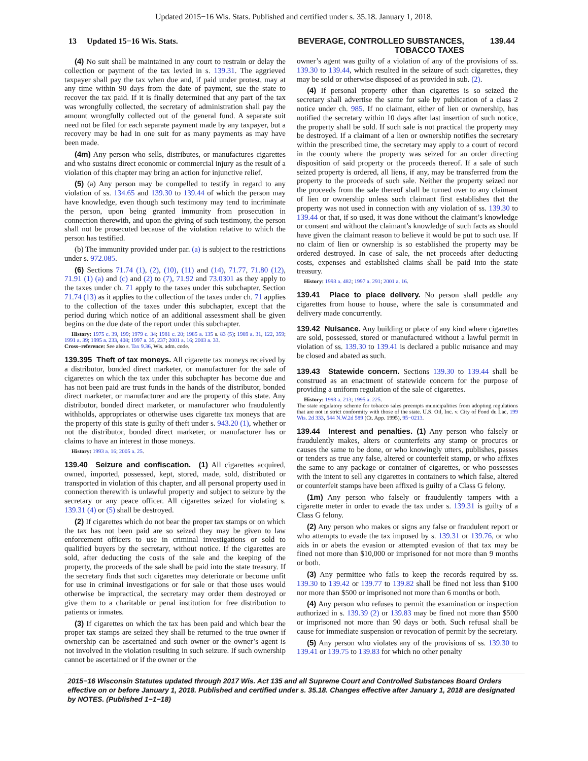Updated 2015−16 Wis. Stats. Published and certified under s. 35.18. January 1, 2018.
13 Updated 15−16 Wis. Stats. BEVERAGE, CONTROLLED SUBSTANCES, TOBACCO TAXES
139.44
(4) No suit shall be maintained in any court to restrain or delay the collection or payment of the tax levied in s. 139.31. The aggrieved taxpayer shall pay the tax when due and, if paid under protest, may at any time within 90 days from the date of payment, sue the state to recover the tax paid. If it is finally determined that any part of the tax was wrongfully collected, the secretary of administration shall pay the amount wrongfully collected out of the general fund. A separate suit need not be filed for each separate payment made by any taxpayer, but a recovery may be had in one suit for as many payments as may have been made.
(4m) Any person who sells, distributes, or manufactures cigarettes and who sustains direct economic or commercial injury as the result of a violation of this chapter may bring an action for injunctive relief.
(5) (a) Any person may be compelled to testify in regard to any violation of ss. 134.65 and 139.30 to 139.44 of which the person may have knowledge, even though such testimony may tend to incriminate the person, upon being granted immunity from prosecution in connection therewith, and upon the giving of such testimony, the person shall not be prosecuted because of the violation relative to which the person has testified.
(b) The immunity provided under par. (a) is subject to the restrictions under s. 972.085.
(6) Sections 71.74 (1), (2), (10), (11) and (14), 71.77, 71.80 (12), 71.91 (1) (a) and (c) and (2) to (7), 71.92 and 73.0301 as they apply to the taxes under ch. 71 apply to the taxes under this subchapter. Section 71.74 (13) as it applies to the collection of the taxes under ch. 71 applies to the collection of the taxes under this subchapter, except that the period during which notice of an additional assessment shall be given begins on the due date of the report under this subchapter.
History: 1975 c. 39, 199; 1979 c. 34; 1981 c. 20; 1985 a. 135 s. 83 (5); 1989 a. 31, 122, 359; 1991 a. 39; 1995 a. 233, 408; 1997 a. 35, 237; 2001 a. 16; 2003 a. 33.
Cross−reference: See also s. Tax 9.36, Wis. adm. code.
139.395 Theft of tax moneys. All cigarette tax moneys received by a distributor, bonded direct marketer, or manufacturer for the sale of cigarettes on which the tax under this subchapter has become due and has not been paid are trust funds in the hands of the distributor, bonded direct marketer, or manufacturer and are the property of this state. Any distributor, bonded direct marketer, or manufacturer who fraudulently withholds, appropriates or otherwise uses cigarette tax moneys that are the property of this state is guilty of theft under s. 943.20 (1), whether or not the distributor, bonded direct marketer, or manufacturer has or claims to have an interest in those moneys.
History: 1993 a. 16; 2005 a. 25.
139.40 Seizure and confiscation. (1) All cigarettes acquired, owned, imported, possessed, kept, stored, made, sold, distributed or transported in violation of this chapter, and all personal property used in connection therewith is unlawful property and subject to seizure by the secretary or any peace officer. All cigarettes seized for violating s. 139.31 (4) or (5) shall be destroyed.
(2) If cigarettes which do not bear the proper tax stamps or on which the tax has not been paid are so seized they may be given to law enforcement officers to use in criminal investigations or sold to qualified buyers by the secretary, without notice. If the cigarettes are sold, after deducting the costs of the sale and the keeping of the property, the proceeds of the sale shall be paid into the state treasury. If the secretary finds that such cigarettes may deteriorate or become unfit for use in criminal investigations or for sale or that those uses would otherwise be impractical, the secretary may order them destroyed or give them to a charitable or penal institution for free distribution to patients or inmates.
(3) If cigarettes on which the tax has been paid and which bear the proper tax stamps are seized they shall be returned to the true owner if ownership can be ascertained and such owner or the owner’s agent is not involved in the violation resulting in such seizure. If such ownership cannot be ascertained or if the owner or the
owner’s agent was guilty of a violation of any of the provisions of ss. 139.30 to 139.44, which resulted in the seizure of such cigarettes, they may be sold or otherwise disposed of as provided in sub. (2).
(4) If personal property other than cigarettes is so seized the secretary shall advertise the same for sale by publication of a class 2 notice under ch. 985. If no claimant, either of lien or ownership, has notified the secretary within 10 days after last insertion of such notice, the property shall be sold. If such sale is not practical the property may be destroyed. If a claimant of a lien or ownership notifies the secretary within the prescribed time, the secretary may apply to a court of record in the county where the property was seized for an order directing disposition of said property or the proceeds thereof. If a sale of such seized property is ordered, all liens, if any, may be transferred from the property to the proceeds of such sale. Neither the property seized nor the proceeds from the sale thereof shall be turned over to any claimant of lien or ownership unless such claimant first establishes that the property was not used in connection with any violation of ss. 139.30 to 139.44 or that, if so used, it was done without the claimant’s knowledge or consent and without the claimant’s knowledge of such facts as should have given the claimant reason to believe it would be put to such use. If no claim of lien or ownership is so established the property may be ordered destroyed. In case of sale, the net proceeds after deducting costs, expenses and established claims shall be paid into the state treasury.
History: 1993 a. 482; 1997 a. 291; 2001 a. 16.
139.41 Place to place delivery. No person shall peddle any cigarettes from house to house, where the sale is consummated and delivery made concurrently.
139.42 Nuisance. Any building or place of any kind where cigarettes are sold, possessed, stored or manufactured without a lawful permit in violation of ss. 139.30 to 139.41 is declared a public nuisance and may be closed and abated as such.
139.43 Statewide concern. Sections 139.30 to 139.44 shall be construed as an enactment of statewide concern for the purpose of providing a uniform regulation of the sale of cigarettes.
History: 1993 a. 213; 1995 a. 225.
The state regulatory scheme for tobacco sales preempts municipalities from adopting regulations that are not in strict conformity with those of the state. U.S. Oil, Inc. v. City of Fond du Lac, 199 Wis. 2d 333, 544 N.W.2d 589 (Ct. App. 1995), 95−0213.
139.44 Interest and penalties. (1) Any person who falsely or fraudulently makes, alters or counterfeits any stamp or procures or causes the same to be done, or who knowingly utters, publishes, passes or tenders as true any false, altered or counterfeit stamp, or who affixes the same to any package or container of cigarettes, or who possesses with the intent to sell any cigarettes in containers to which false, altered or counterfeit stamps have been affixed is guilty of a Class G felony.
(1m) Any person who falsely or fraudulently tampers with a cigarette meter in order to evade the tax under s. 139.31 is guilty of a Class G felony.
(2) Any person who makes or signs any false or fraudulent report or who attempts to evade the tax imposed by s. 139.31 or 139.76, or who aids in or abets the evasion or attempted evasion of that tax may be fined not more than $10,000 or imprisoned for not more than 9 months or both.
(3) Any permittee who fails to keep the records required by ss. 139.30 to 139.42 or 139.77 to 139.82 shall be fined not less than $100 nor more than $500 or imprisoned not more than 6 months or both.
(4) Any person who refuses to permit the examination or inspection authorized in s. 139.39 (2) or 139.83 may be fined not more than $500 or imprisoned not more than 90 days or both. Such refusal shall be cause for immediate suspension or revocation of permit by the secretary.
(5) Any person who violates any of the provisions of ss. 139.30 to 139.41 or 139.75 to 139.83 for which no other penalty
2015−16 Wisconsin Statutes updated through 2017 Wis. Act 135 and all Supreme Court and Controlled Substances Board Orders effective on or before January 1, 2018. Published and certified under s. 35.18. Changes effective after January 1, 2018 are designated by NOTES. (Published 1−1−18)